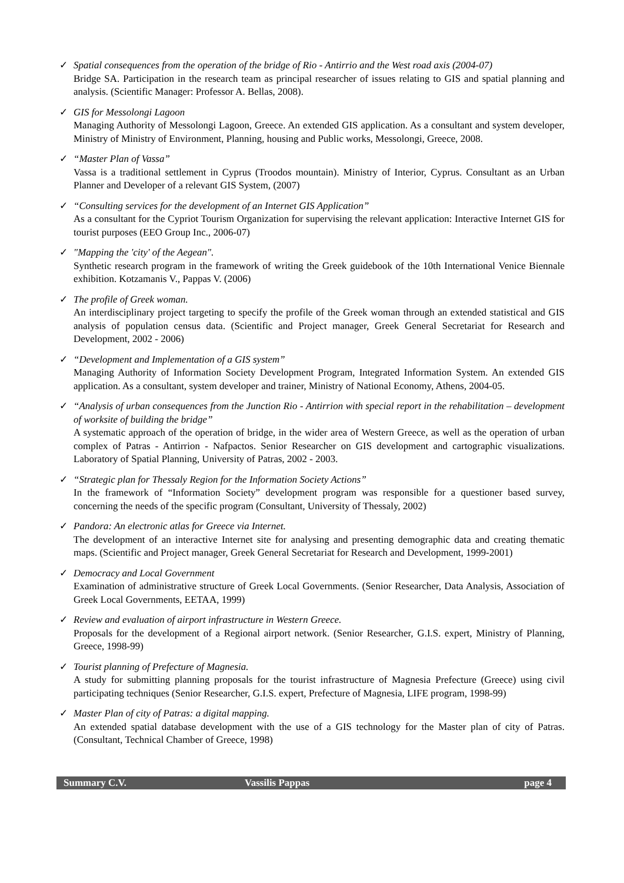✓ Spatial consequences from the operation of the bridge of Rio - Antirrio and the West road axis (2004-07)
Bridge SA. Participation in the research team as principal researcher of issues relating to GIS and spatial planning and analysis. (Scientific Manager: Professor A. Bellas, 2008).
✓ GIS for Messolongi Lagoon
Managing Authority of Messolongi Lagoon, Greece. An extended GIS application. As a consultant and system developer, Ministry of Ministry of Environment, Planning, housing and Public works, Messolongi, Greece, 2008.
✓ “Master Plan of Vassa”
Vassa is a traditional settlement in Cyprus (Troodos mountain). Ministry of Interior, Cyprus. Consultant as an Urban Planner and Developer of a relevant GIS System, (2007)
✓ “Consulting services for the development of an Internet GIS Application”
As a consultant for the Cypriot Tourism Organization for supervising the relevant application: Interactive Internet GIS for tourist purposes (EEO Group Inc., 2006-07)
✓ "Mapping the 'city' of the Aegean".
Synthetic research program in the framework of writing the Greek guidebook of the 10th International Venice Biennale exhibition. Kotzamanis V., Pappas V. (2006)
✓ The profile of Greek woman.
An interdisciplinary project targeting to specify the profile of the Greek woman through an extended statistical and GIS analysis of population census data. (Scientific and Project manager, Greek General Secretariat for Research and Development, 2002 - 2006)
✓ “Development and Implementation of a GIS system”
Managing Authority of Information Society Development Program, Integrated Information System. An extended GIS application. As a consultant, system developer and trainer, Ministry of National Economy, Athens, 2004-05.
✓ “Analysis of urban consequences from the Junction Rio - Antirrion with special report in the rehabilitation – development of worksite of building the bridge”
A systematic approach of the operation of bridge, in the wider area of Western Greece, as well as the operation of urban complex of Patras - Antirrion - Nafpactos. Senior Researcher on GIS development and cartographic visualizations. Laboratory of Spatial Planning, University of Patras, 2002 - 2003.
✓ “Strategic plan for Thessaly Region for the Information Society Actions”
In the framework of “Information Society” development program was responsible for a questioner based survey, concerning the needs of the specific program (Consultant, University of Thessaly, 2002)
✓ Pandora: An electronic atlas for Greece via Internet.
The development of an interactive Internet site for analysing and presenting demographic data and creating thematic maps. (Scientific and Project manager, Greek General Secretariat for Research and Development, 1999-2001)
✓ Democracy and Local Government
Examination of administrative structure of Greek Local Governments. (Senior Researcher, Data Analysis, Association of Greek Local Governments, EETAA, 1999)
✓ Review and evaluation of airport infrastructure in Western Greece.
Proposals for the development of a Regional airport network. (Senior Researcher, G.I.S. expert, Ministry of Planning, Greece, 1998-99)
✓ Tourist planning of Prefecture of Magnesia.
A study for submitting planning proposals for the tourist infrastructure of Magnesia Prefecture (Greece) using civil participating techniques (Senior Researcher, G.I.S. expert, Prefecture of Magnesia, LIFE program, 1998-99)
✓ Master Plan of city of Patras: a digital mapping.
An extended spatial database development with the use of a GIS technology for the Master plan of city of Patras. (Consultant, Technical Chamber of Greece, 1998)
Summary C.V. Vassilis Pappas page 4